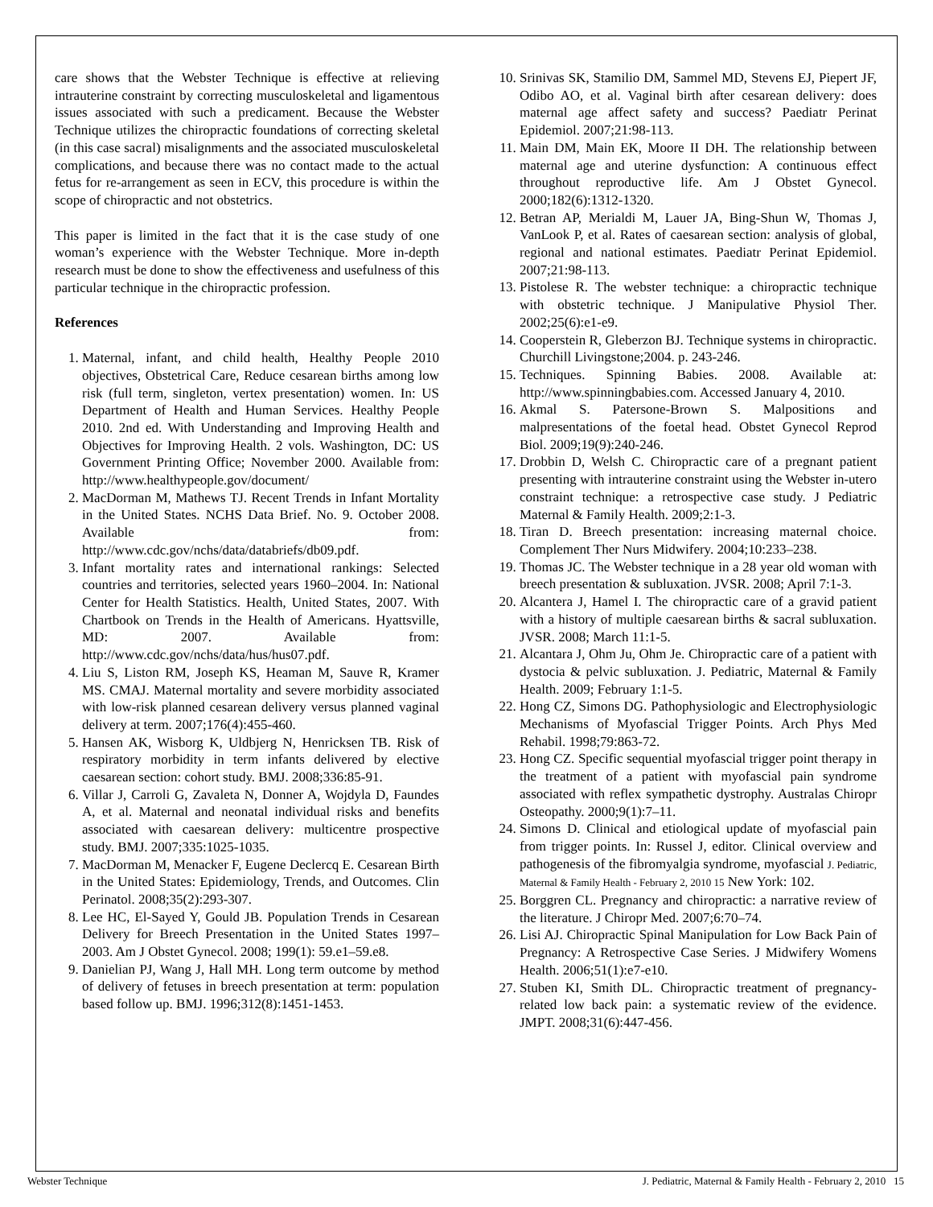care shows that the Webster Technique is effective at relieving intrauterine constraint by correcting musculoskeletal and ligamentous issues associated with such a predicament. Because the Webster Technique utilizes the chiropractic foundations of correcting skeletal (in this case sacral) misalignments and the associated musculoskeletal complications, and because there was no contact made to the actual fetus for re-arrangement as seen in ECV, this procedure is within the scope of chiropractic and not obstetrics.
This paper is limited in the fact that it is the case study of one woman’s experience with the Webster Technique. More in-depth research must be done to show the effectiveness and usefulness of this particular technique in the chiropractic profession.
References
1. Maternal, infant, and child health, Healthy People 2010 objectives, Obstetrical Care, Reduce cesarean births among low risk (full term, singleton, vertex presentation) women. In: US Department of Health and Human Services. Healthy People 2010. 2nd ed. With Understanding and Improving Health and Objectives for Improving Health. 2 vols. Washington, DC: US Government Printing Office; November 2000. Available from: http://www.healthypeople.gov/document/
2. MacDorman M, Mathews TJ. Recent Trends in Infant Mortality in the United States. NCHS Data Brief. No. 9. October 2008. Available from: http://www.cdc.gov/nchs/data/databriefs/db09.pdf.
3. Infant mortality rates and international rankings: Selected countries and territories, selected years 1960–2004. In: National Center for Health Statistics. Health, United States, 2007. With Chartbook on Trends in the Health of Americans. Hyattsville, MD: 2007. Available from: http://www.cdc.gov/nchs/data/hus/hus07.pdf.
4. Liu S, Liston RM, Joseph KS, Heaman M, Sauve R, Kramer MS. CMAJ. Maternal mortality and severe morbidity associated with low-risk planned cesarean delivery versus planned vaginal delivery at term. 2007;176(4):455-460.
5. Hansen AK, Wisborg K, Uldbjerg N, Henricksen TB. Risk of respiratory morbidity in term infants delivered by elective caesarean section: cohort study. BMJ. 2008;336:85-91.
6. Villar J, Carroli G, Zavaleta N, Donner A, Wojdyla D, Faundes A, et al. Maternal and neonatal individual risks and benefits associated with caesarean delivery: multicentre prospective study. BMJ. 2007;335:1025-1035.
7. MacDorman M, Menacker F, Eugene Declercq E. Cesarean Birth in the United States: Epidemiology, Trends, and Outcomes. Clin Perinatol. 2008;35(2):293-307.
8. Lee HC, El-Sayed Y, Gould JB. Population Trends in Cesarean Delivery for Breech Presentation in the United States 1997–2003. Am J Obstet Gynecol. 2008; 199(1): 59.e1–59.e8.
9. Danielian PJ, Wang J, Hall MH. Long term outcome by method of delivery of fetuses in breech presentation at term: population based follow up. BMJ. 1996;312(8):1451-1453.
10. Srinivas SK, Stamilio DM, Sammel MD, Stevens EJ, Piepert JF, Odibo AO, et al. Vaginal birth after cesarean delivery: does maternal age affect safety and success? Paediatr Perinat Epidemiol. 2007;21:98-113.
11. Main DM, Main EK, Moore II DH. The relationship between maternal age and uterine dysfunction: A continuous effect throughout reproductive life. Am J Obstet Gynecol. 2000;182(6):1312-1320.
12. Betran AP, Merialdi M, Lauer JA, Bing-Shun W, Thomas J, VanLook P, et al. Rates of caesarean section: analysis of global, regional and national estimates. Paediatr Perinat Epidemiol. 2007;21:98-113.
13. Pistolese R. The webster technique: a chiropractic technique with obstetric technique. J Manipulative Physiol Ther. 2002;25(6):e1-e9.
14. Cooperstein R, Gleberzon BJ. Technique systems in chiropractic. Churchill Livingstone;2004. p. 243-246.
15. Techniques. Spinning Babies. 2008. Available at: http://www.spinningbabies.com. Accessed January 4, 2010.
16. Akmal S. Patersone-Brown S. Malpositions and malpresentations of the foetal head. Obstet Gynecol Reprod Biol. 2009;19(9):240-246.
17. Drobbin D, Welsh C. Chiropractic care of a pregnant patient presenting with intrauterine constraint using the Webster in-utero constraint technique: a retrospective case study. J Pediatric Maternal & Family Health. 2009;2:1-3.
18. Tiran D. Breech presentation: increasing maternal choice. Complement Ther Nurs Midwifery. 2004;10:233–238.
19. Thomas JC. The Webster technique in a 28 year old woman with breech presentation & subluxation. JVSR. 2008; April 7:1-3.
20. Alcantera J, Hamel I. The chiropractic care of a gravid patient with a history of multiple caesarean births & sacral subluxation. JVSR. 2008; March 11:1-5.
21. Alcantara J, Ohm Ju, Ohm Je. Chiropractic care of a patient with dystocia & pelvic subluxation. J. Pediatric, Maternal & Family Health. 2009; February 1:1-5.
22. Hong CZ, Simons DG. Pathophysiologic and Electrophysiologic Mechanisms of Myofascial Trigger Points. Arch Phys Med Rehabil. 1998;79:863-72.
23. Hong CZ. Specific sequential myofascial trigger point therapy in the treatment of a patient with myofascial pain syndrome associated with reflex sympathetic dystrophy. Australas Chiropr Osteopathy. 2000;9(1):7–11.
24. Simons D. Clinical and etiological update of myofascial pain from trigger points. In: Russel J, editor. Clinical overview and pathogenesis of the fibromyalgia syndrome, myofascial J. Pediatric, Maternal & Family Health - February 2, 2010 15 New York: 102.
25. Borggren CL. Pregnancy and chiropractic: a narrative review of the literature. J Chiropr Med. 2007;6:70–74.
26. Lisi AJ. Chiropractic Spinal Manipulation for Low Back Pain of Pregnancy: A Retrospective Case Series. J Midwifery Womens Health. 2006;51(1):e7-e10.
27. Stuben KI, Smith DL. Chiropractic treatment of pregnancy-related low back pain: a systematic review of the evidence. JMPT. 2008;31(6):447-456.
Webster Technique J. Pediatric, Maternal & Family Health - February 2, 2010 15